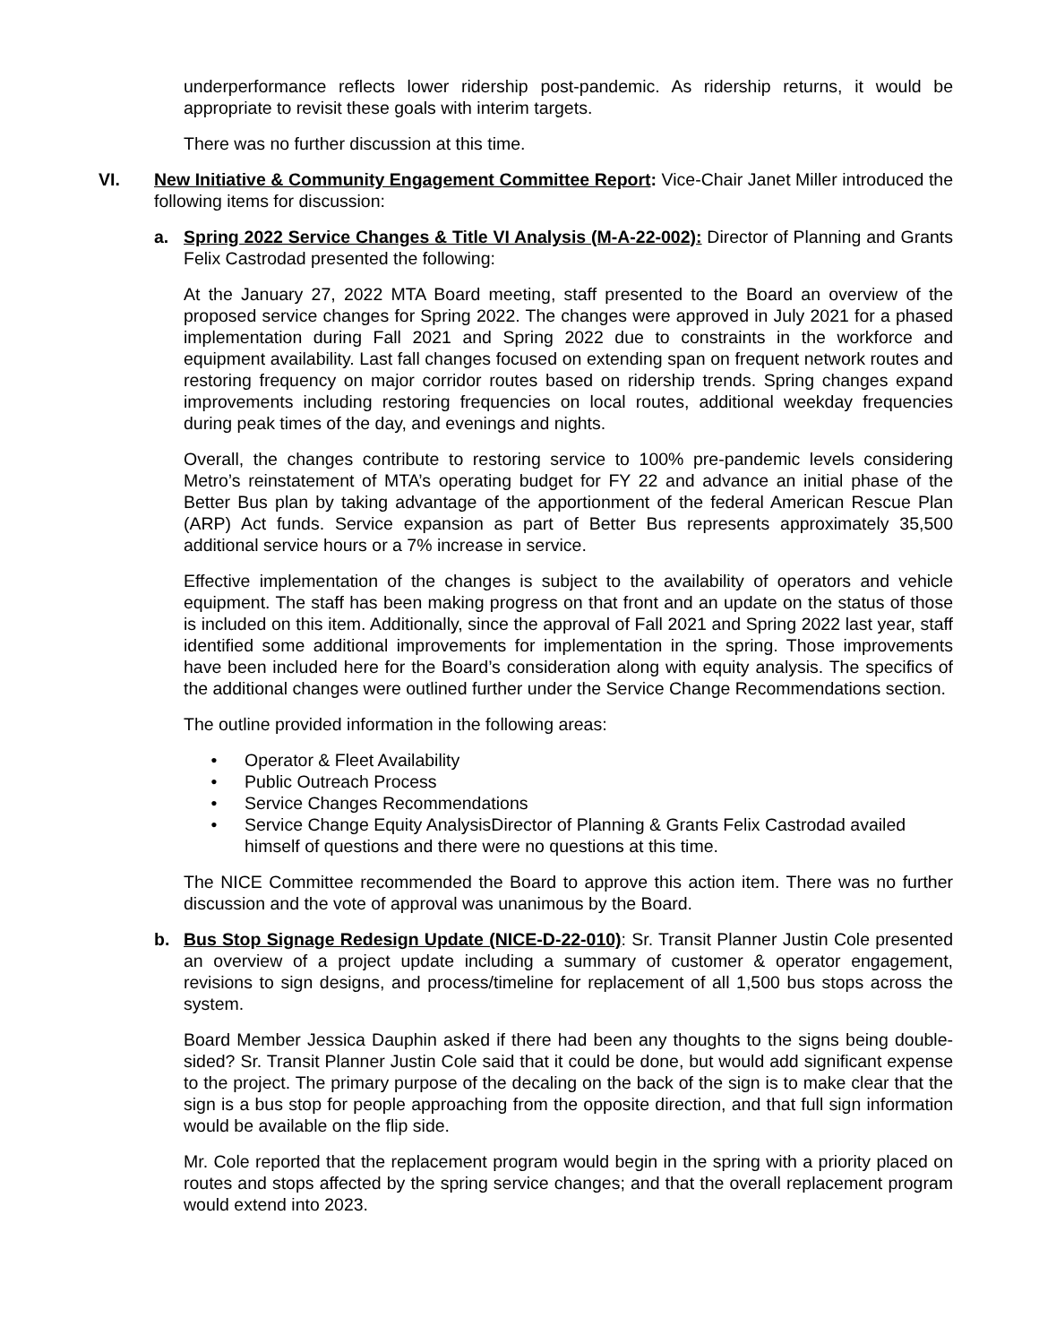underperformance reflects lower ridership post-pandemic. As ridership returns, it would be appropriate to revisit these goals with interim targets.
There was no further discussion at this time.
VI. New Initiative & Community Engagement Committee Report: Vice-Chair Janet Miller introduced the following items for discussion:
a. Spring 2022 Service Changes & Title VI Analysis (M-A-22-002): Director of Planning and Grants Felix Castrodad presented the following:
At the January 27, 2022 MTA Board meeting, staff presented to the Board an overview of the proposed service changes for Spring 2022. The changes were approved in July 2021 for a phased implementation during Fall 2021 and Spring 2022 due to constraints in the workforce and equipment availability. Last fall changes focused on extending span on frequent network routes and restoring frequency on major corridor routes based on ridership trends. Spring changes expand improvements including restoring frequencies on local routes, additional weekday frequencies during peak times of the day, and evenings and nights.
Overall, the changes contribute to restoring service to 100% pre-pandemic levels considering Metro’s reinstatement of MTA’s operating budget for FY 22 and advance an initial phase of the Better Bus plan by taking advantage of the apportionment of the federal American Rescue Plan (ARP) Act funds. Service expansion as part of Better Bus represents approximately 35,500 additional service hours or a 7% increase in service.
Effective implementation of the changes is subject to the availability of operators and vehicle equipment. The staff has been making progress on that front and an update on the status of those is included on this item. Additionally, since the approval of Fall 2021 and Spring 2022 last year, staff identified some additional improvements for implementation in the spring. Those improvements have been included here for the Board’s consideration along with equity analysis. The specifics of the additional changes were outlined further under the Service Change Recommendations section.
The outline provided information in the following areas:
• Operator & Fleet Availability
• Public Outreach Process
• Service Changes Recommendations
• Service Change Equity AnalysisDirector of Planning & Grants Felix Castrodad availed himself of questions and there were no questions at this time.
The NICE Committee recommended the Board to approve this action item. There was no further discussion and the vote of approval was unanimous by the Board.
b. Bus Stop Signage Redesign Update (NICE-D-22-010): Sr. Transit Planner Justin Cole presented an overview of a project update including a summary of customer & operator engagement, revisions to sign designs, and process/timeline for replacement of all 1,500 bus stops across the system.
Board Member Jessica Dauphin asked if there had been any thoughts to the signs being double-sided? Sr. Transit Planner Justin Cole said that it could be done, but would add significant expense to the project. The primary purpose of the decaling on the back of the sign is to make clear that the sign is a bus stop for people approaching from the opposite direction, and that full sign information would be available on the flip side.
Mr. Cole reported that the replacement program would begin in the spring with a priority placed on routes and stops affected by the spring service changes; and that the overall replacement program would extend into 2023.